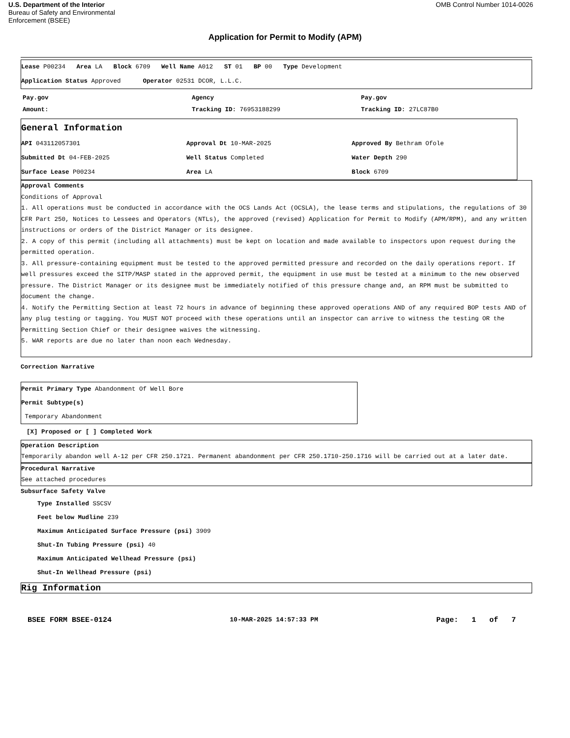U.S. Department of the Interior
Bureau of Safety and Environmental
Enforcement (BSEE)
OMB Control Number 1014-0026
Application for Permit to Modify (APM)
Lease P00234 Area LA Block 6709 Well Name A012 ST 01 BP 00 Type Development
Application Status Approved Operator 02531 DCOR, L.L.C.
Pay.gov
Amount:
Agency
Tracking ID: 76953188299
Pay.gov
Tracking ID: 27LC87B0
General Information
API 043112057301 Approval Dt 10-MAR-2025 Approved By Bethram Ofole
Submitted Dt 04-FEB-2025 Well Status Completed Water Depth 290
Surface Lease P00234 Area LA Block 6709
Approval Comments
Conditions of Approval
1. All operations must be conducted in accordance with the OCS Lands Act (OCSLA), the lease terms and stipulations, the regulations of 30 CFR Part 250, Notices to Lessees and Operators (NTLs), the approved (revised) Application for Permit to Modify (APM/RPM), and any written instructions or orders of the District Manager or its designee.
2. A copy of this permit (including all attachments) must be kept on location and made available to inspectors upon request during the permitted operation.
3. All pressure-containing equipment must be tested to the approved permitted pressure and recorded on the daily operations report. If well pressures exceed the SITP/MASP stated in the approved permit, the equipment in use must be tested at a minimum to the new observed pressure. The District Manager or its designee must be immediately notified of this pressure change and, an RPM must be submitted to document the change.
4. Notify the Permitting Section at least 72 hours in advance of beginning these approved operations AND of any required BOP tests AND of any plug testing or tagging. You MUST NOT proceed with these operations until an inspector can arrive to witness the testing OR the Permitting Section Chief or their designee waives the witnessing.
5. WAR reports are due no later than noon each Wednesday.
Correction Narrative
Permit Primary Type Abandonment Of Well Bore
Permit Subtype(s)
Temporary Abandonment
[X] Proposed or [ ] Completed Work
Operation Description
Temporarily abandon well A-12 per CFR 250.1721. Permanent abandonment per CFR 250.1710-250.1716 will be carried out at a later date.
Procedural Narrative
See attached procedures
Subsurface Safety Valve
Type Installed SSCSV
Feet below Mudline 239
Maximum Anticipated Surface Pressure (psi) 3909
Shut-In Tubing Pressure (psi) 40
Maximum Anticipated Wellhead Pressure (psi)
Shut-In Wellhead Pressure (psi)
Rig Information
BSEE FORM BSEE-0124 10-MAR-2025 14:57:33 PM Page: 1 of 7